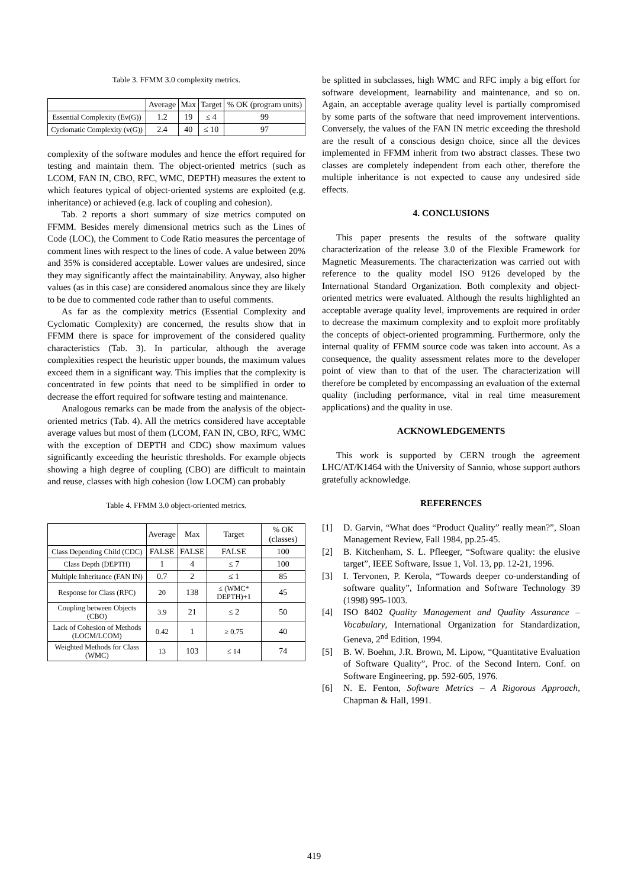Table 3. FFMM 3.0 complexity metrics.
| | Average | Max | Target | % OK (program units) |
| --- | --- | --- | --- | --- |
| Essential Complexity (Ev(G)) | 1.2 | 19 | ≤ 4 | 99 |
| Cyclomatic Complexity (v(G)) | 2.4 | 40 | ≤ 10 | 97 |
complexity of the software modules and hence the effort required for testing and maintain them. The object-oriented metrics (such as LCOM, FAN IN, CBO, RFC, WMC, DEPTH) measures the extent to which features typical of object-oriented systems are exploited (e.g. inheritance) or achieved (e.g. lack of coupling and cohesion).
Tab. 2 reports a short summary of size metrics computed on FFMM. Besides merely dimensional metrics such as the Lines of Code (LOC), the Comment to Code Ratio measures the percentage of comment lines with respect to the lines of code. A value between 20% and 35% is considered acceptable. Lower values are undesired, since they may significantly affect the maintainability. Anyway, also higher values (as in this case) are considered anomalous since they are likely to be due to commented code rather than to useful comments.
As far as the complexity metrics (Essential Complexity and Cyclomatic Complexity) are concerned, the results show that in FFMM there is space for improvement of the considered quality characteristics (Tab. 3). In particular, although the average complexities respect the heuristic upper bounds, the maximum values exceed them in a significant way. This implies that the complexity is concentrated in few points that need to be simplified in order to decrease the effort required for software testing and maintenance.
Analogous remarks can be made from the analysis of the object-oriented metrics (Tab. 4). All the metrics considered have acceptable average values but most of them (LCOM, FAN IN, CBO, RFC, WMC with the exception of DEPTH and CDC) show maximum values significantly exceeding the heuristic thresholds. For example objects showing a high degree of coupling (CBO) are difficult to maintain and reuse, classes with high cohesion (low LOCM) can probably
Table 4. FFMM 3.0 object-oriented metrics.
| | Average | Max | Target | % OK (classes) |
| --- | --- | --- | --- | --- |
| Class Depending Child (CDC) | FALSE | FALSE | FALSE | 100 |
| Class Depth (DEPTH) | 1 | 4 | ≤ 7 | 100 |
| Multiple Inheritance (FAN IN) | 0.7 | 2 | ≤ 1 | 85 |
| Response for Class (RFC) | 20 | 138 | ≤ (WMC* DEPTH)+1 | 45 |
| Coupling between Objects (CBO) | 3.9 | 21 | ≤ 2 | 50 |
| Lack of Cohesion of Methods (LOCM/LCOM) | 0.42 | 1 | ≥ 0.75 | 40 |
| Weighted Methods for Class (WMC) | 13 | 103 | ≤ 14 | 74 |
be splitted in subclasses, high WMC and RFC imply a big effort for software development, learnability and maintenance, and so on. Again, an acceptable average quality level is partially compromised by some parts of the software that need improvement interventions. Conversely, the values of the FAN IN metric exceeding the threshold are the result of a conscious design choice, since all the devices implemented in FFMM inherit from two abstract classes. These two classes are completely independent from each other, therefore the multiple inheritance is not expected to cause any undesired side effects.
4. CONCLUSIONS
This paper presents the results of the software quality characterization of the release 3.0 of the Flexible Framework for Magnetic Measurements. The characterization was carried out with reference to the quality model ISO 9126 developed by the International Standard Organization. Both complexity and object-oriented metrics were evaluated. Although the results highlighted an acceptable average quality level, improvements are required in order to decrease the maximum complexity and to exploit more profitably the concepts of object-oriented programming. Furthermore, only the internal quality of FFMM source code was taken into account. As a consequence, the quality assessment relates more to the developer point of view than to that of the user. The characterization will therefore be completed by encompassing an evaluation of the external quality (including performance, vital in real time measurement applications) and the quality in use.
ACKNOWLEDGEMENTS
This work is supported by CERN trough the agreement LHC/AT/K1464 with the University of Sannio, whose support authors gratefully acknowledge.
REFERENCES
[1] D. Garvin, “What does “Product Quality” really mean?”, Sloan Management Review, Fall 1984, pp.25-45.
[2] B. Kitchenham, S. L. Pfleeger, “Software quality: the elusive target”, IEEE Software, Issue 1, Vol. 13, pp. 12-21, 1996.
[3] I. Tervonen, P. Kerola, “Towards deeper co-understanding of software quality”, Information and Software Technology 39 (1998) 995-1003.
[4] ISO 8402 Quality Management and Quality Assurance – Vocabulary, International Organization for Standardization, Geneva, 2<sup>nd</sup> Edition, 1994.
[5] B. W. Boehm, J.R. Brown, M. Lipow, “Quantitative Evaluation of Software Quality”, Proc. of the Second Intern. Conf. on Software Engineering, pp. 592-605, 1976.
[6] N. E. Fenton, Software Metrics – A Rigorous Approach, Chapman & Hall, 1991.
419